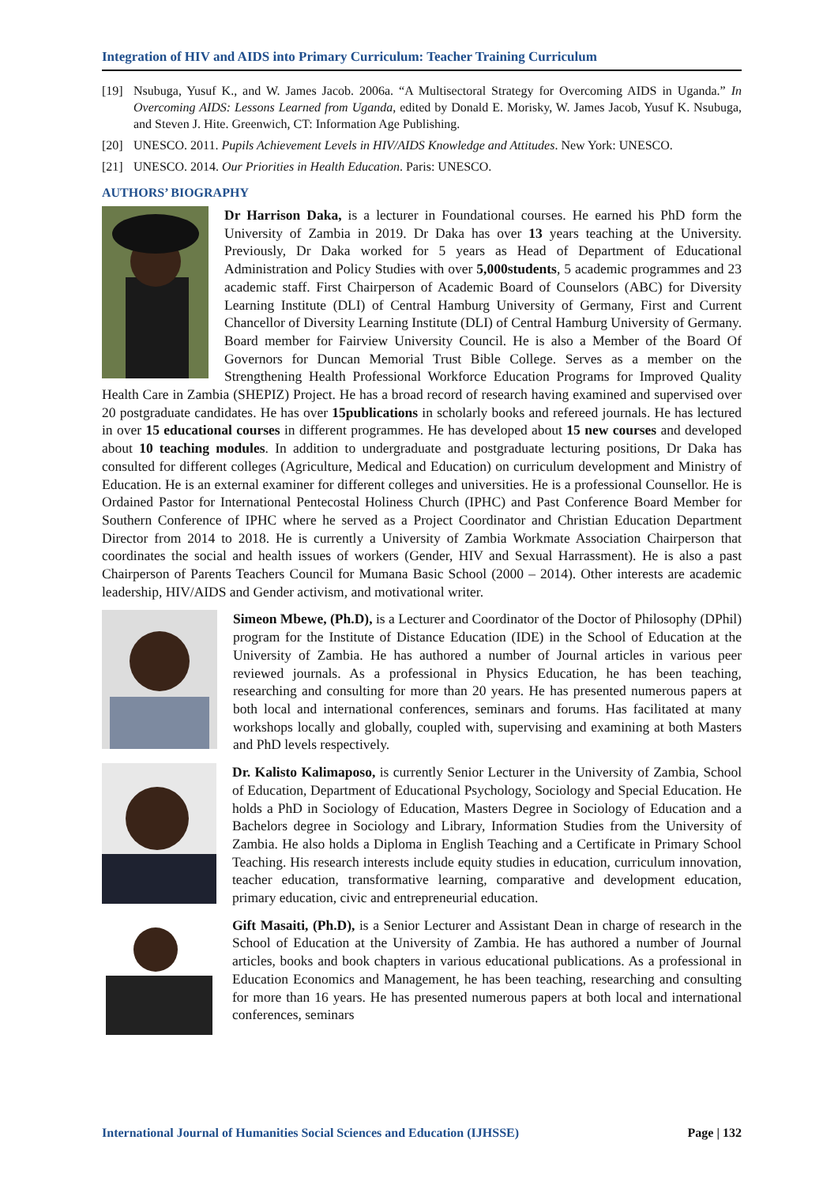Integration of HIV and AIDS into Primary Curriculum: Teacher Training Curriculum
[19] Nsubuga, Yusuf K., and W. James Jacob. 2006a. “A Multisectoral Strategy for Overcoming AIDS in Uganda.” In Overcoming AIDS: Lessons Learned from Uganda, edited by Donald E. Morisky, W. James Jacob, Yusuf K. Nsubuga, and Steven J. Hite. Greenwich, CT: Information Age Publishing.
[20] UNESCO. 2011. Pupils Achievement Levels in HIV/AIDS Knowledge and Attitudes. New York: UNESCO.
[21] UNESCO. 2014. Our Priorities in Health Education. Paris: UNESCO.
AUTHORS’ BIOGRAPHY
Dr Harrison Daka, is a lecturer in Foundational courses. He earned his PhD form the University of Zambia in 2019. Dr Daka has over 13 years teaching at the University. Previously, Dr Daka worked for 5 years as Head of Department of Educational Administration and Policy Studies with over 5,000students, 5 academic programmes and 23 academic staff. First Chairperson of Academic Board of Counselors (ABC) for Diversity Learning Institute (DLI) of Central Hamburg University of Germany, First and Current Chancellor of Diversity Learning Institute (DLI) of Central Hamburg University of Germany. Board member for Fairview University Council. He is also a Member of the Board Of Governors for Duncan Memorial Trust Bible College. Serves as a member on the Strengthening Health Professional Workforce Education Programs for Improved Quality Health Care in Zambia (SHEPIZ) Project. He has a broad record of research having examined and supervised over 20 postgraduate candidates. He has over 15publications in scholarly books and refereed journals. He has lectured in over 15 educational courses in different programmes. He has developed about 15 new courses and developed about 10 teaching modules. In addition to undergraduate and postgraduate lecturing positions, Dr Daka has consulted for different colleges (Agriculture, Medical and Education) on curriculum development and Ministry of Education. He is an external examiner for different colleges and universities. He is a professional Counsellor. He is Ordained Pastor for International Pentecostal Holiness Church (IPHC) and Past Conference Board Member for Southern Conference of IPHC where he served as a Project Coordinator and Christian Education Department Director from 2014 to 2018. He is currently a University of Zambia Workmate Association Chairperson that coordinates the social and health issues of workers (Gender, HIV and Sexual Harrassment). He is also a past Chairperson of Parents Teachers Council for Mumana Basic School (2000 – 2014). Other interests are academic leadership, HIV/AIDS and Gender activism, and motivational writer.
Simeon Mbewe, (Ph.D), is a Lecturer and Coordinator of the Doctor of Philosophy (DPhil) program for the Institute of Distance Education (IDE) in the School of Education at the University of Zambia. He has authored a number of Journal articles in various peer reviewed journals. As a professional in Physics Education, he has been teaching, researching and consulting for more than 20 years. He has presented numerous papers at both local and international conferences, seminars and forums. Has facilitated at many workshops locally and globally, coupled with, supervising and examining at both Masters and PhD levels respectively.
Dr. Kalisto Kalimaposo, is currently Senior Lecturer in the University of Zambia, School of Education, Department of Educational Psychology, Sociology and Special Education. He holds a PhD in Sociology of Education, Masters Degree in Sociology of Education and a Bachelors degree in Sociology and Library, Information Studies from the University of Zambia. He also holds a Diploma in English Teaching and a Certificate in Primary School Teaching. His research interests include equity studies in education, curriculum innovation, teacher education, transformative learning, comparative and development education, primary education, civic and entrepreneurial education.
Gift Masaiti, (Ph.D), is a Senior Lecturer and Assistant Dean in charge of research in the School of Education at the University of Zambia. He has authored a number of Journal articles, books and book chapters in various educational publications. As a professional in Education Economics and Management, he has been teaching, researching and consulting for more than 16 years. He has presented numerous papers at both local and international conferences, seminars
International Journal of Humanities Social Sciences and Education (IJHSSE) Page | 132